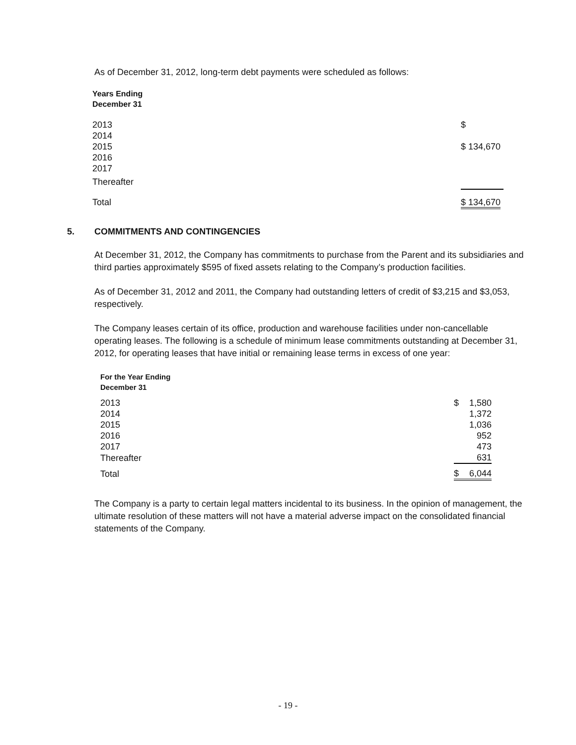As of December 31, 2012, long-term debt payments were scheduled as follows:
| Years Ending December 31 | |
| --- | --- |
| 2013 | $ |
| 2014 | |
| 2015 | $ 134,670 |
| 2016 | |
| 2017 | |
| Thereafter | |
| Total | $ 134,670 |
5. COMMITMENTS AND CONTINGENCIES
At December 31, 2012, the Company has commitments to purchase from the Parent and its subsidiaries and third parties approximately $595 of fixed assets relating to the Company’s production facilities.
As of December 31, 2012 and 2011, the Company had outstanding letters of credit of $3,215 and $3,053, respectively.
The Company leases certain of its office, production and warehouse facilities under non-cancellable operating leases. The following is a schedule of minimum lease commitments outstanding at December 31, 2012, for operating leases that have initial or remaining lease terms in excess of one year:
| For the Year Ending December 31 | | |
| --- | --- | --- |
| 2013 | $ | 1,580 |
| 2014 | | 1,372 |
| 2015 | | 1,036 |
| 2016 | | 952 |
| 2017 | | 473 |
| Thereafter | | 631 |
| Total | $ | 6,044 |
The Company is a party to certain legal matters incidental to its business. In the opinion of management, the ultimate resolution of these matters will not have a material adverse impact on the consolidated financial statements of the Company.
- 19 -